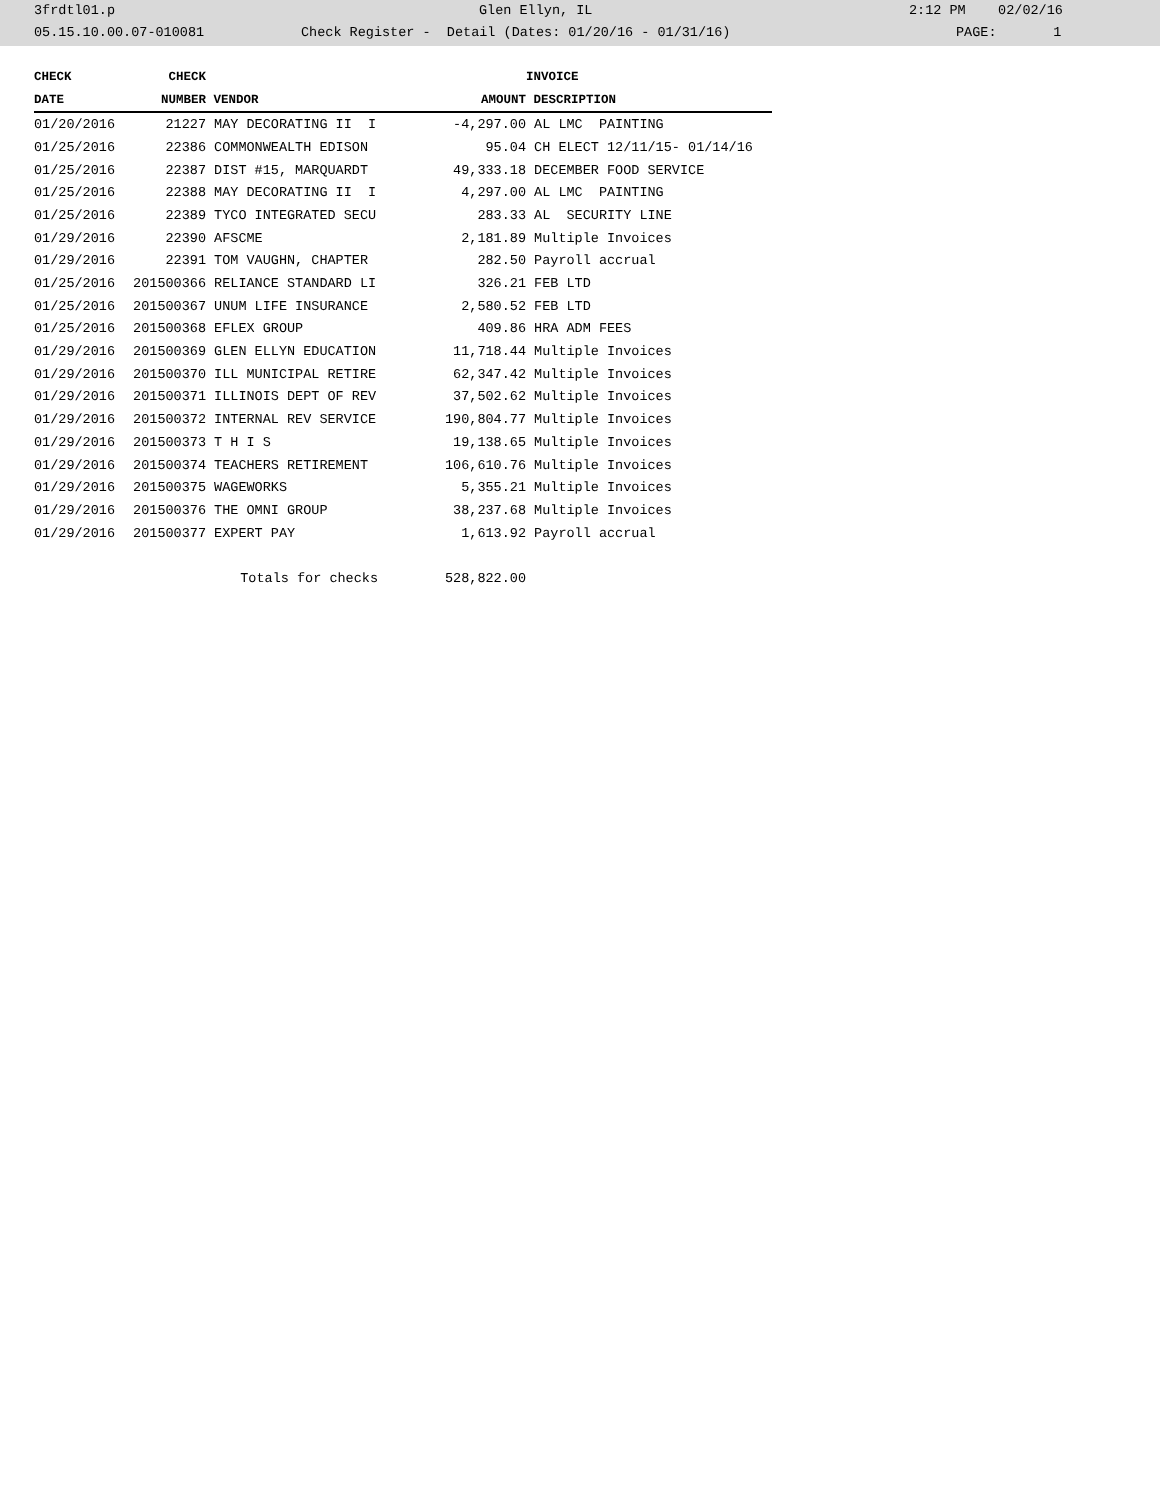3frdtl01.p Glen Ellyn, IL 2:12 PM 02/02/16
05.15.10.00.07-010081 Check Register - Detail (Dates: 01/20/16 - 01/31/16) PAGE: 1
| CHECK | CHECK | | | INVOICE |
| --- | --- | --- | --- | --- |
| DATE | NUMBER | VENDOR | AMOUNT | DESCRIPTION |
| 01/20/2016 | 21227 | MAY DECORATING II I | -4,297.00 | AL LMC PAINTING |
| 01/25/2016 | 22386 | COMMONWEALTH EDISON | 95.04 | CH ELECT 12/11/15- 01/14/16 |
| 01/25/2016 | 22387 | DIST #15, MARQUARDT | 49,333.18 | DECEMBER FOOD SERVICE |
| 01/25/2016 | 22388 | MAY DECORATING II I | 4,297.00 | AL LMC PAINTING |
| 01/25/2016 | 22389 | TYCO INTEGRATED SECU | 283.33 | AL SECURITY LINE |
| 01/29/2016 | 22390 | AFSCME | 2,181.89 | Multiple Invoices |
| 01/29/2016 | 22391 | TOM VAUGHN, CHAPTER | 282.50 | Payroll accrual |
| 01/25/2016 | 201500366 | RELIANCE STANDARD LI | 326.21 | FEB LTD |
| 01/25/2016 | 201500367 | UNUM LIFE INSURANCE | 2,580.52 | FEB LTD |
| 01/25/2016 | 201500368 | EFLEX GROUP | 409.86 | HRA ADM FEES |
| 01/29/2016 | 201500369 | GLEN ELLYN EDUCATION | 11,718.44 | Multiple Invoices |
| 01/29/2016 | 201500370 | ILL MUNICIPAL RETIRE | 62,347.42 | Multiple Invoices |
| 01/29/2016 | 201500371 | ILLINOIS DEPT OF REV | 37,502.62 | Multiple Invoices |
| 01/29/2016 | 201500372 | INTERNAL REV SERVICE | 190,804.77 | Multiple Invoices |
| 01/29/2016 | 201500373 | T H I S | 19,138.65 | Multiple Invoices |
| 01/29/2016 | 201500374 | TEACHERS RETIREMENT | 106,610.76 | Multiple Invoices |
| 01/29/2016 | 201500375 | WAGEWORKS | 5,355.21 | Multiple Invoices |
| 01/29/2016 | 201500376 | THE OMNI GROUP | 38,237.68 | Multiple Invoices |
| 01/29/2016 | 201500377 | EXPERT PAY | 1,613.92 | Payroll accrual |
| | | Totals for checks | 528,822.00 | |